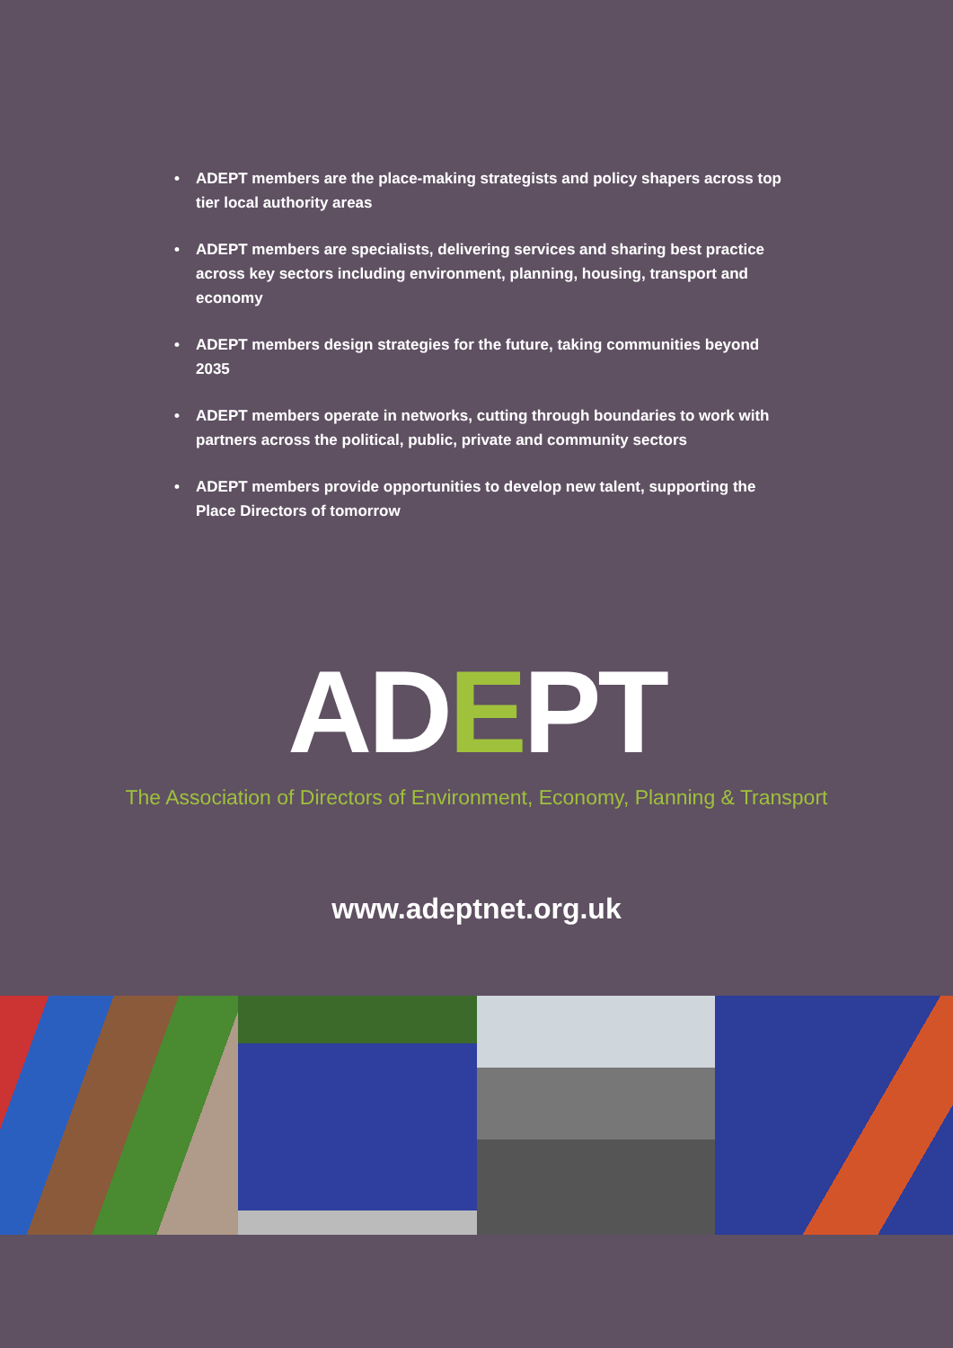• ADEPT members are the place-making strategists and policy shapers across top tier local authority areas
• ADEPT members are specialists, delivering services and sharing best practice across key sectors including environment, planning, housing, transport and economy
• ADEPT members design strategies for the future, taking communities beyond 2035
• ADEPT members operate in networks, cutting through boundaries to work with partners across the political, public, private and community sectors
• ADEPT members provide opportunities to develop new talent, supporting the Place Directors of tomorrow
ADEPT
The Association of Directors of Environment, Economy, Planning & Transport
www.adeptnet.org.uk